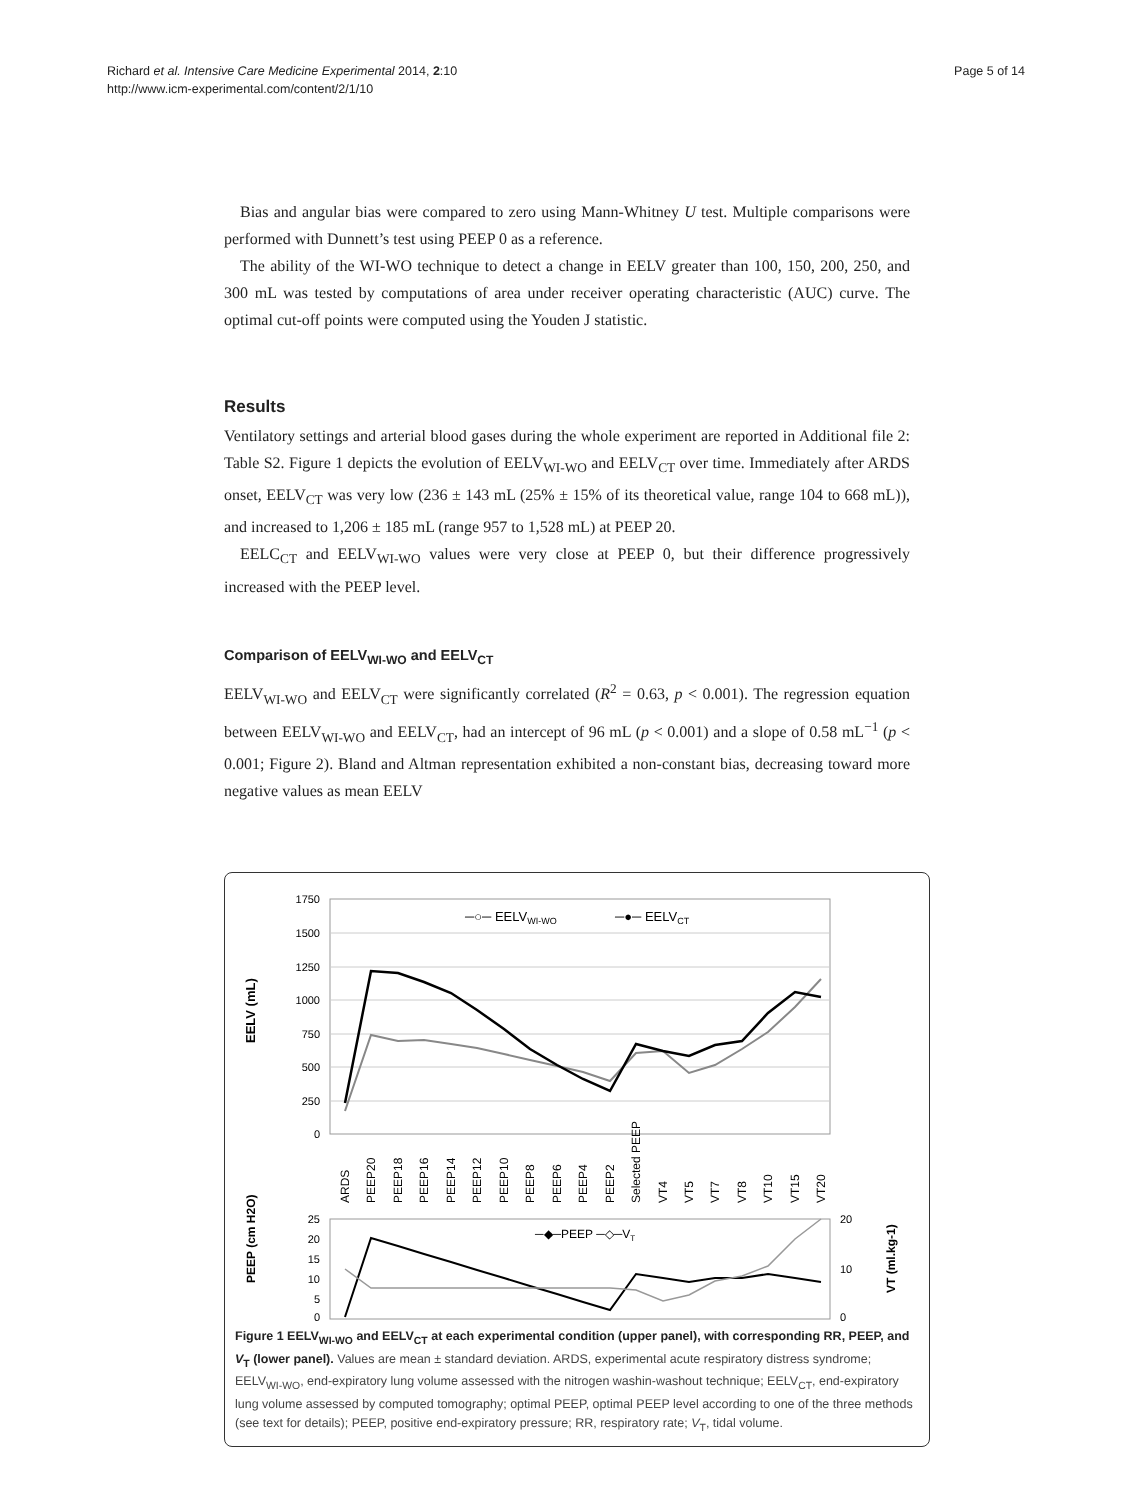Richard et al. Intensive Care Medicine Experimental 2014, 2:10
http://www.icm-experimental.com/content/2/1/10
Page 5 of 14
Bias and angular bias were compared to zero using Mann-Whitney U test. Multiple comparisons were performed with Dunnett’s test using PEEP 0 as a reference.
The ability of the WI-WO technique to detect a change in EELV greater than 100, 150, 200, 250, and 300 mL was tested by computations of area under receiver operating characteristic (AUC) curve. The optimal cut-off points were computed using the Youden J statistic.
Results
Ventilatory settings and arterial blood gases during the whole experiment are reported in Additional file 2: Table S2. Figure 1 depicts the evolution of EELV<sub>WI-WO</sub> and EELV<sub>CT</sub> over time. Immediately after ARDS onset, EELV<sub>CT</sub> was very low (236 ± 143 mL (25% ± 15% of its theoretical value, range 104 to 668 mL)), and increased to 1,206 ± 185 mL (range 957 to 1,528 mL) at PEEP 20.
EELC<sub>CT</sub> and EELV<sub>WI-WO</sub> values were very close at PEEP 0, but their difference progressively increased with the PEEP level.
Comparison of EELV<sub>WI-WO</sub> and EELV<sub>CT</sub>
EELV<sub>WI-WO</sub> and EELV<sub>CT</sub> were significantly correlated (R<sup>2</sup> = 0.63, p < 0.001). The regression equation between EELV<sub>WI-WO</sub> and EELV<sub>CT</sub>, had an intercept of 96 mL (p < 0.001) and a slope of 0.58 mL<sup>−1</sup> (p < 0.001; Figure 2). Bland and Altman representation exhibited a non-constant bias, decreasing toward more negative values as mean EELV
EELV (mL)
1750
1500
1250
1000
750
500
250
0
─○─ EELVWI-WO
─●─ EELVCT
ARDS
PEEP20
PEEP18
PEEP16
PEEP14
PEEP12
PEEP10
PEEP8
PEEP6
PEEP4
PEEP2
Selected PEEP
VT4
VT5
VT7
VT8
VT10
VT15
VT20
PEEP (cm H2O)
25
20
15
10
5
0
─◆─PEEP ─◇─VT
20
10
0
VT (ml.kg-1)
Figure 1 EELV<sub>WI-WO</sub> and EELV<sub>CT</sub> at each experimental condition (upper panel), with corresponding RR, PEEP, and V<sub>T</sub> (lower panel). Values are mean ± standard deviation. ARDS, experimental acute respiratory distress syndrome; EELV<sub>WI-WO</sub>, end-expiratory lung volume assessed with the nitrogen washin-washout technique; EELV<sub>CT</sub>, end-expiratory lung volume assessed by computed tomography; optimal PEEP, optimal PEEP level according to one of the three methods (see text for details); PEEP, positive end-expiratory pressure; RR, respiratory rate; V<sub>T</sub>, tidal volume.